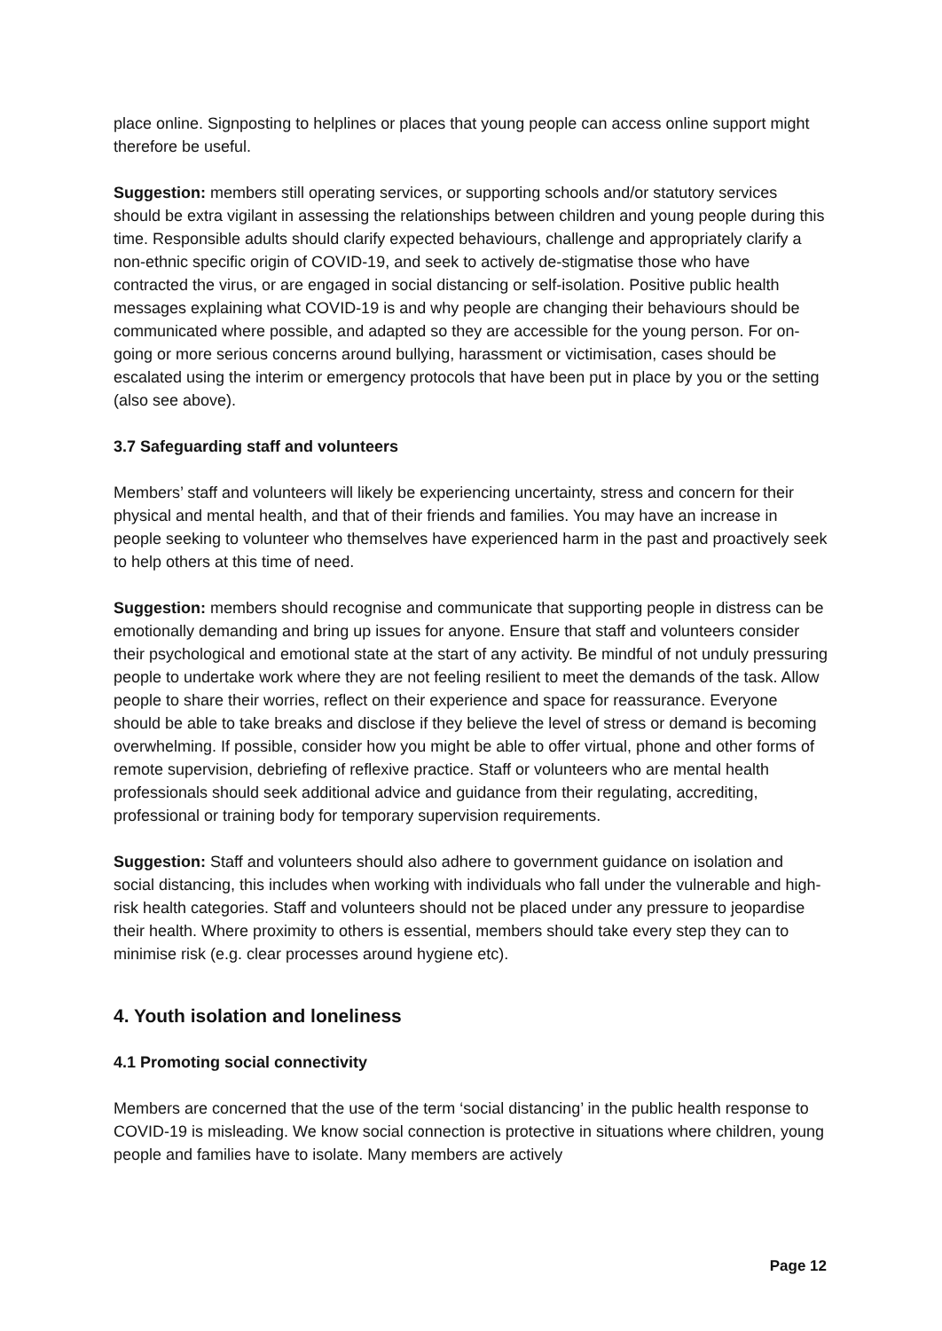place online. Signposting to helplines or places that young people can access online support might therefore be useful.
Suggestion: members still operating services, or supporting schools and/or statutory services should be extra vigilant in assessing the relationships between children and young people during this time. Responsible adults should clarify expected behaviours, challenge and appropriately clarify a non-ethnic specific origin of COVID-19, and seek to actively de-stigmatise those who have contracted the virus, or are engaged in social distancing or self-isolation. Positive public health messages explaining what COVID-19 is and why people are changing their behaviours should be communicated where possible, and adapted so they are accessible for the young person. For on-going or more serious concerns around bullying, harassment or victimisation, cases should be escalated using the interim or emergency protocols that have been put in place by you or the setting (also see above).
3.7 Safeguarding staff and volunteers
Members’ staff and volunteers will likely be experiencing uncertainty, stress and concern for their physical and mental health, and that of their friends and families. You may have an increase in people seeking to volunteer who themselves have experienced harm in the past and proactively seek to help others at this time of need.
Suggestion: members should recognise and communicate that supporting people in distress can be emotionally demanding and bring up issues for anyone. Ensure that staff and volunteers consider their psychological and emotional state at the start of any activity. Be mindful of not unduly pressuring people to undertake work where they are not feeling resilient to meet the demands of the task. Allow people to share their worries, reflect on their experience and space for reassurance. Everyone should be able to take breaks and disclose if they believe the level of stress or demand is becoming overwhelming. If possible, consider how you might be able to offer virtual, phone and other forms of remote supervision, debriefing of reflexive practice. Staff or volunteers who are mental health professionals should seek additional advice and guidance from their regulating, accrediting, professional or training body for temporary supervision requirements.
Suggestion: Staff and volunteers should also adhere to government guidance on isolation and social distancing, this includes when working with individuals who fall under the vulnerable and high-risk health categories. Staff and volunteers should not be placed under any pressure to jeopardise their health. Where proximity to others is essential, members should take every step they can to minimise risk (e.g. clear processes around hygiene etc).
4. Youth isolation and loneliness
4.1 Promoting social connectivity
Members are concerned that the use of the term ‘social distancing’ in the public health response to COVID-19 is misleading. We know social connection is protective in situations where children, young people and families have to isolate. Many members are actively
Page 12